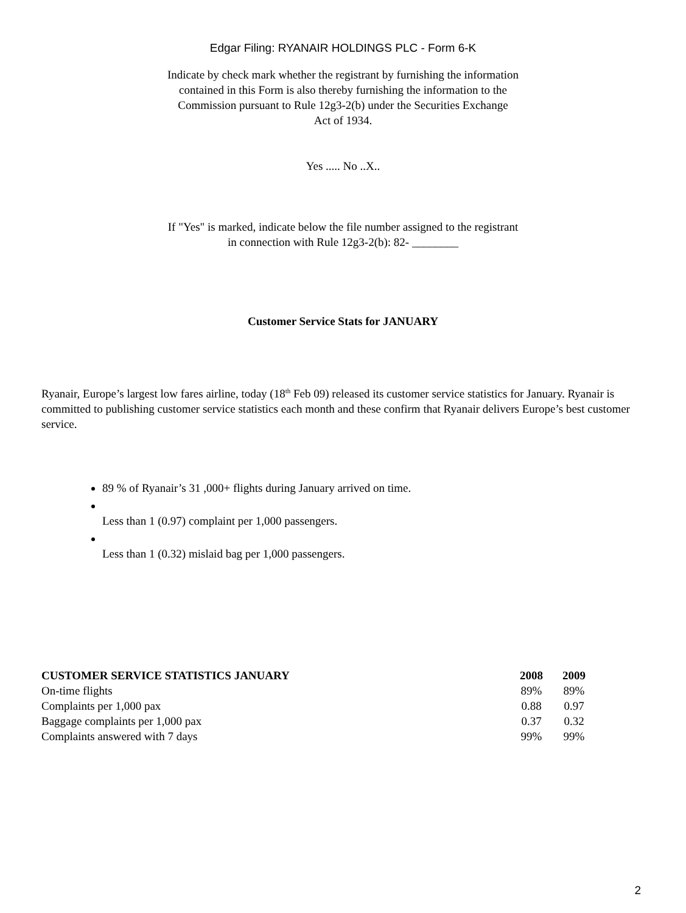Edgar Filing: RYANAIR HOLDINGS PLC - Form 6-K
Indicate by check mark whether the registrant by furnishing the information
contained in this Form is also thereby furnishing the information to the
Commission pursuant to Rule 12g3-2(b) under the Securities Exchange
Act of 1934.
Yes ..... No ..X..
If "Yes" is marked, indicate below the file number assigned to the registrant
in connection with Rule 12g3-2(b): 82- ________
Customer Service Stats for JANUARY
Ryanair, Europe’s largest low fares airline, today (18<sup>th</sup> Feb 09) released its customer service statistics for January. Ryanair is committed to publishing customer service statistics each month and these confirm that Ryanair delivers Europe’s best customer service.
89 % of Ryanair’s 31 ,000+ flights during January arrived on time.
Less than 1 (0.97) complaint per 1,000 passengers.
Less than 1 (0.32) mislaid bag per 1,000 passengers.
| CUSTOMER SERVICE STATISTICS JANUARY | 2008 | 2009 |
| --- | --- | --- |
| On-time flights | 89% | 89% |
| Complaints per 1,000 pax | 0.88 | 0.97 |
| Baggage complaints per 1,000 pax | 0.37 | 0.32 |
| Complaints answered with 7 days | 99% | 99% |
2